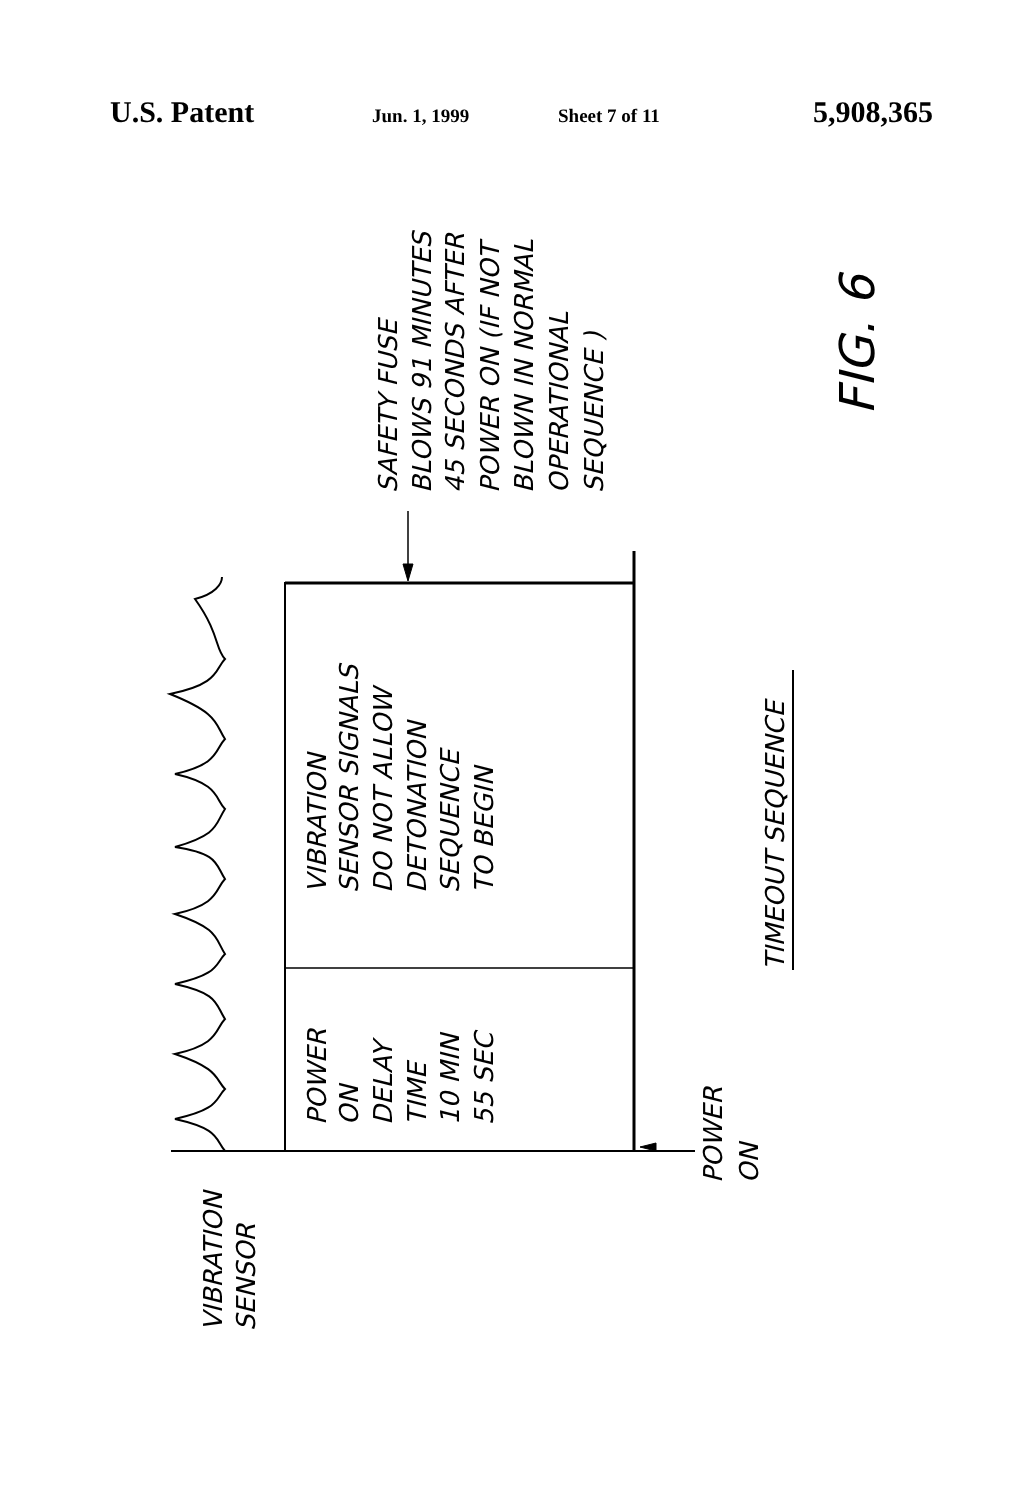U.S. Patent Jun. 1, 1999 Sheet 7 of 11 5,908,365
VIBRATION
SENSOR
POWER
ON
DELAY
TIME
10 MIN
55 SEC
VIBRATION
SENSOR SIGNALS
DO NOT ALLOW
DETONATION
SEQUENCE
TO BEGIN
SAFETY FUSE
BLOWS 91 MINUTES
45 SECONDS AFTER
POWER ON (IF NOT
BLOWN IN NORMAL
OPERATIONAL
SEQUENCE )
POWER
ON
TIMEOUT SEQUENCE
FIG. 6